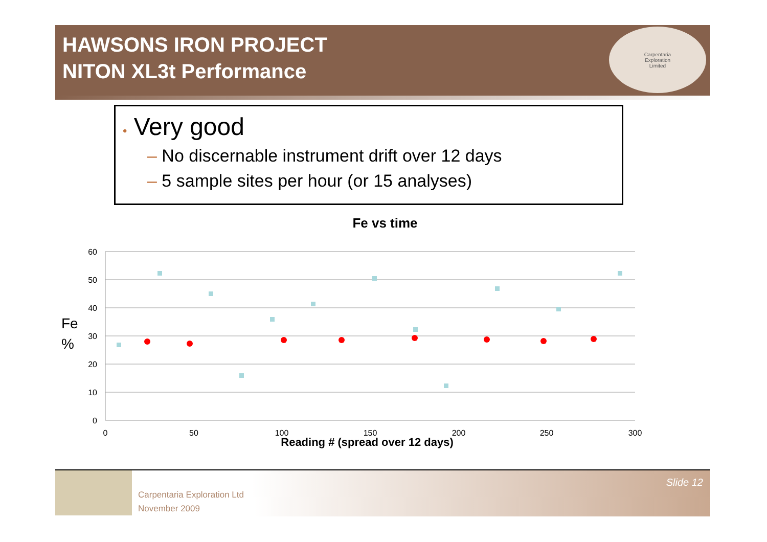HAWSONS IRON PROJECT
NITON XL3t Performance
Carpentaria
Exploration
Limited
• Very good
– No discernable instrument drift over 12 days
– 5 sample sites per hour (or 15 analyses)
Fe vs time
60
50
40
30
20
10
0
0
50
100
150
200
250
300
Fe
%
Reading # (spread over 12 days)
Carpentaria Exploration Ltd
November 2009
Slide 12